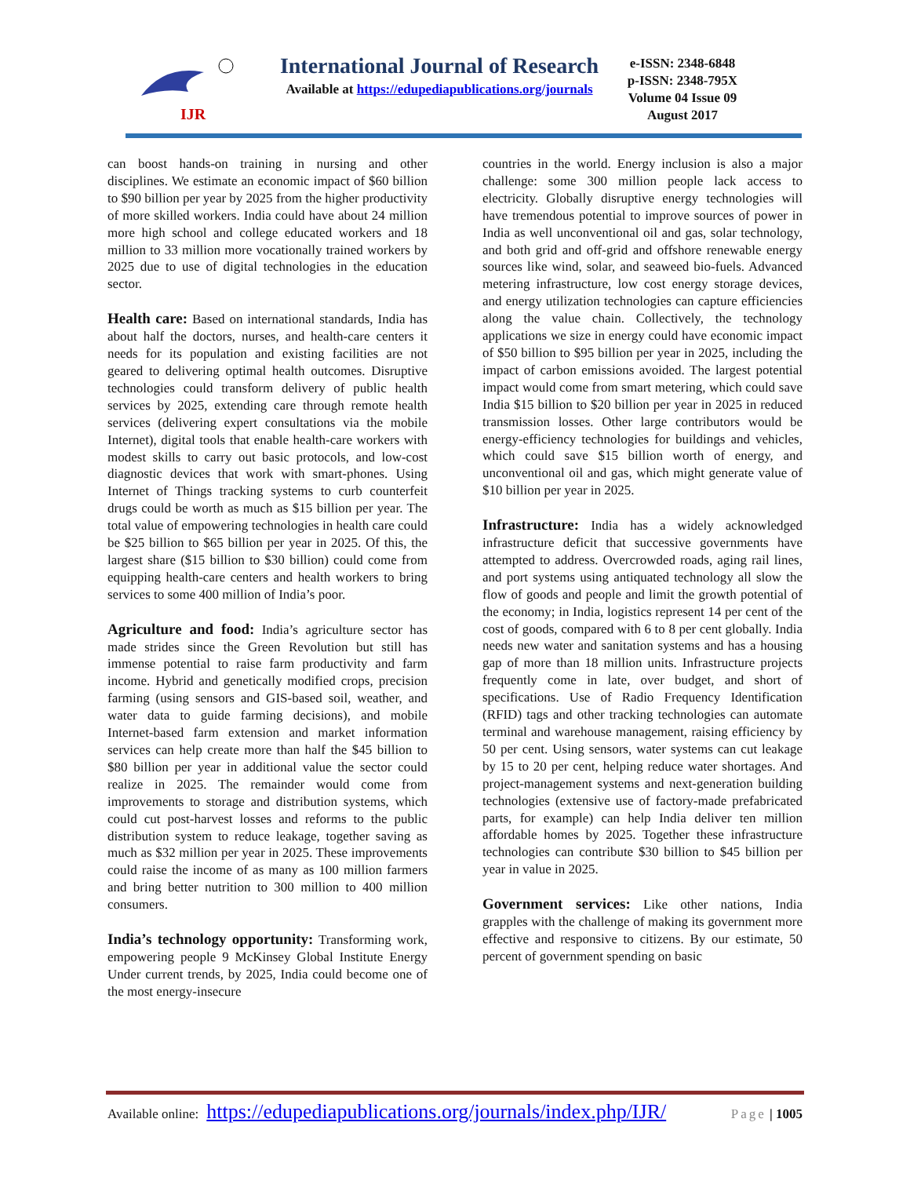IJR
International Journal of Research
Available at https://edupediapublications.org/journals
e-ISSN: 2348-6848
p-ISSN: 2348-795X
Volume 04 Issue 09
August 2017
can boost hands-on training in nursing and other disciplines. We estimate an economic impact of $60 billion to $90 billion per year by 2025 from the higher productivity of more skilled workers. India could have about 24 million more high school and college educated workers and 18 million to 33 million more vocationally trained workers by 2025 due to use of digital technologies in the education sector.
Health care: Based on international standards, India has about half the doctors, nurses, and health-care centers it needs for its population and existing facilities are not geared to delivering optimal health outcomes. Disruptive technologies could transform delivery of public health services by 2025, extending care through remote health services (delivering expert consultations via the mobile Internet), digital tools that enable health-care workers with modest skills to carry out basic protocols, and low-cost diagnostic devices that work with smart-phones. Using Internet of Things tracking systems to curb counterfeit drugs could be worth as much as $15 billion per year. The total value of empowering technologies in health care could be $25 billion to $65 billion per year in 2025. Of this, the largest share ($15 billion to $30 billion) could come from equipping health-care centers and health workers to bring services to some 400 million of India’s poor.
Agriculture and food: India’s agriculture sector has made strides since the Green Revolution but still has immense potential to raise farm productivity and farm income. Hybrid and genetically modified crops, precision farming (using sensors and GIS-based soil, weather, and water data to guide farming decisions), and mobile Internet-based farm extension and market information services can help create more than half the $45 billion to $80 billion per year in additional value the sector could realize in 2025. The remainder would come from improvements to storage and distribution systems, which could cut post-harvest losses and reforms to the public distribution system to reduce leakage, together saving as much as $32 million per year in 2025. These improvements could raise the income of as many as 100 million farmers and bring better nutrition to 300 million to 400 million consumers.
India’s technology opportunity: Transforming work, empowering people 9 McKinsey Global Institute Energy Under current trends, by 2025, India could become one of the most energy-insecure
countries in the world. Energy inclusion is also a major challenge: some 300 million people lack access to electricity. Globally disruptive energy technologies will have tremendous potential to improve sources of power in India as well unconventional oil and gas, solar technology, and both grid and off-grid and offshore renewable energy sources like wind, solar, and seaweed bio-fuels. Advanced metering infrastructure, low cost energy storage devices, and energy utilization technologies can capture efficiencies along the value chain. Collectively, the technology applications we size in energy could have economic impact of $50 billion to $95 billion per year in 2025, including the impact of carbon emissions avoided. The largest potential impact would come from smart metering, which could save India $15 billion to $20 billion per year in 2025 in reduced transmission losses. Other large contributors would be energy-efficiency technologies for buildings and vehicles, which could save $15 billion worth of energy, and unconventional oil and gas, which might generate value of $10 billion per year in 2025.
Infrastructure: India has a widely acknowledged infrastructure deficit that successive governments have attempted to address. Overcrowded roads, aging rail lines, and port systems using antiquated technology all slow the flow of goods and people and limit the growth potential of the economy; in India, logistics represent 14 per cent of the cost of goods, compared with 6 to 8 per cent globally. India needs new water and sanitation systems and has a housing gap of more than 18 million units. Infrastructure projects frequently come in late, over budget, and short of specifications. Use of Radio Frequency Identification (RFID) tags and other tracking technologies can automate terminal and warehouse management, raising efficiency by 50 per cent. Using sensors, water systems can cut leakage by 15 to 20 per cent, helping reduce water shortages. And project-management systems and next-generation building technologies (extensive use of factory-made prefabricated parts, for example) can help India deliver ten million affordable homes by 2025. Together these infrastructure technologies can contribute $30 billion to $45 billion per year in value in 2025.
Government services: Like other nations, India grapples with the challenge of making its government more effective and responsive to citizens. By our estimate, 50 percent of government spending on basic
Available online: https://edupediapublications.org/journals/index.php/IJR/ Page | 1005